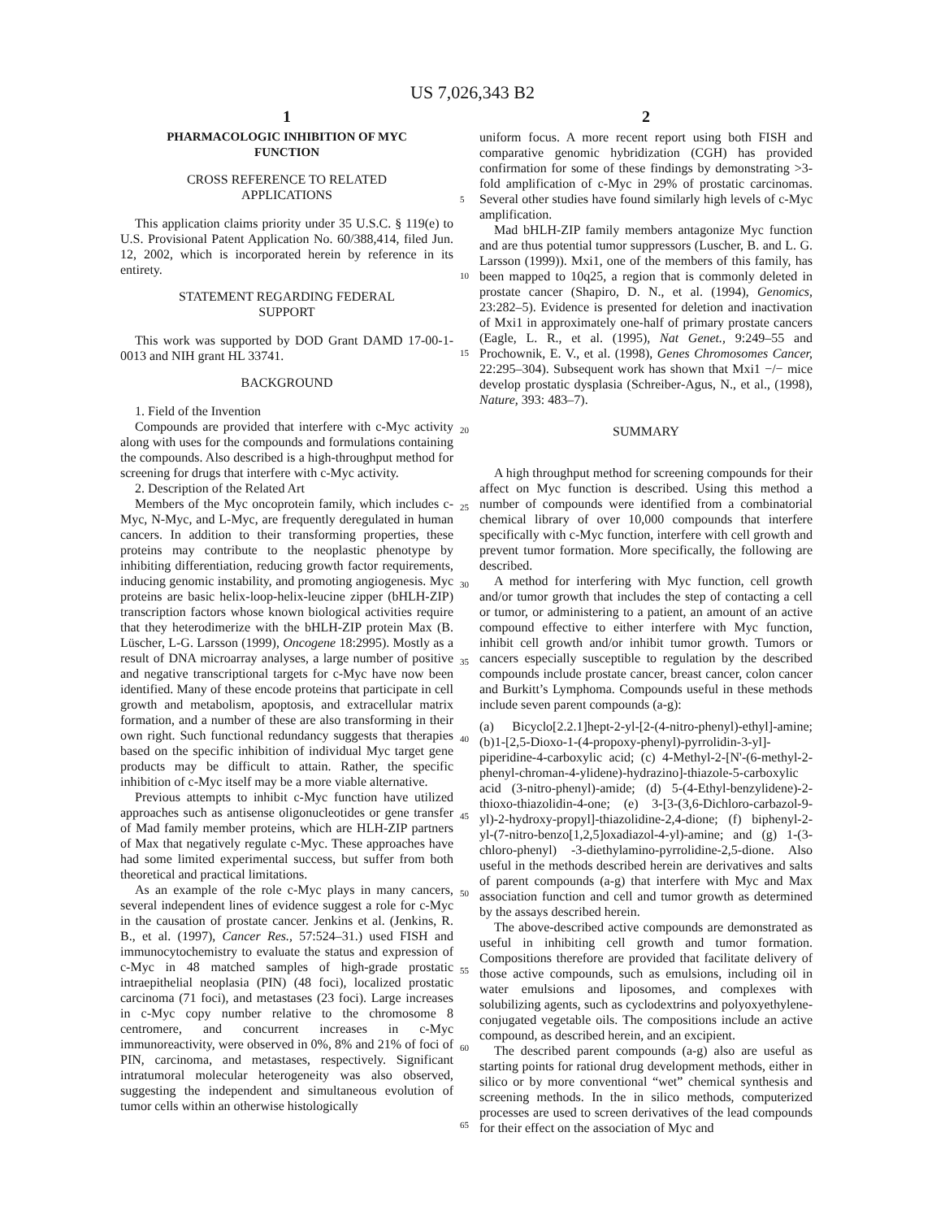US 7,026,343 B2
1
PHARMACOLOGIC INHIBITION OF MYC
FUNCTION
CROSS REFERENCE TO RELATED
APPLICATIONS
This application claims priority under 35 U.S.C. § 119(e) to U.S. Provisional Patent Application No. 60/388,414, filed Jun. 12, 2002, which is incorporated herein by reference in its entirety.
STATEMENT REGARDING FEDERAL
SUPPORT
This work was supported by DOD Grant DAMD 17-00-1-0013 and NIH grant HL 33741.
BACKGROUND
1. Field of the Invention
Compounds are provided that interfere with c-Myc activity along with uses for the compounds and formulations containing the compounds. Also described is a high-throughput method for screening for drugs that interfere with c-Myc activity.
2. Description of the Related Art
Members of the Myc oncoprotein family, which includes c-Myc, N-Myc, and L-Myc, are frequently deregulated in human cancers. In addition to their transforming properties, these proteins may contribute to the neoplastic phenotype by inhibiting differentiation, reducing growth factor requirements, inducing genomic instability, and promoting angiogenesis. Myc proteins are basic helix-loop-helix-leucine zipper (bHLH-ZIP) transcription factors whose known biological activities require that they heterodimerize with the bHLH-ZIP protein Max (B. Lüscher, L-G. Larsson (1999), Oncogene 18:2995). Mostly as a result of DNA microarray analyses, a large number of positive and negative transcriptional targets for c-Myc have now been identified. Many of these encode proteins that participate in cell growth and metabolism, apoptosis, and extracellular matrix formation, and a number of these are also transforming in their own right. Such functional redundancy suggests that therapies based on the specific inhibition of individual Myc target gene products may be difficult to attain. Rather, the specific inhibition of c-Myc itself may be a more viable alternative.
Previous attempts to inhibit c-Myc function have utilized approaches such as antisense oligonucleotides or gene transfer of Mad family member proteins, which are HLH-ZIP partners of Max that negatively regulate c-Myc. These approaches have had some limited experimental success, but suffer from both theoretical and practical limitations.
As an example of the role c-Myc plays in many cancers, several independent lines of evidence suggest a role for c-Myc in the causation of prostate cancer. Jenkins et al. (Jenkins, R. B., et al. (1997), Cancer Res., 57:524–31.) used FISH and immunocytochemistry to evaluate the status and expression of c-Myc in 48 matched samples of high-grade prostatic intraepithelial neoplasia (PIN) (48 foci), localized prostatic carcinoma (71 foci), and metastases (23 foci). Large increases in c-Myc copy number relative to the chromosome 8 centromere, and concurrent increases in c-Myc immunoreactivity, were observed in 0%, 8% and 21% of foci of PIN, carcinoma, and metastases, respectively. Significant intratumoral molecular heterogeneity was also observed, suggesting the independent and simultaneous evolution of tumor cells within an otherwise histologically
2
uniform focus. A more recent report using both FISH and comparative genomic hybridization (CGH) has provided confirmation for some of these findings by demonstrating >3-fold amplification of c-Myc in 29% of prostatic carcinomas. Several other studies have found similarly high levels of c-Myc amplification.
Mad bHLH-ZIP family members antagonize Myc function and are thus potential tumor suppressors (Luscher, B. and L. G. Larsson (1999)). Mxi1, one of the members of this family, has been mapped to 10q25, a region that is commonly deleted in prostate cancer (Shapiro, D. N., et al. (1994), Genomics, 23:282–5). Evidence is presented for deletion and inactivation of Mxi1 in approximately one-half of primary prostate cancers (Eagle, L. R., et al. (1995), Nat Genet., 9:249–55 and Prochownik, E. V., et al. (1998), Genes Chromosomes Cancer, 22:295–304). Subsequent work has shown that Mxi1 −/− mice develop prostatic dysplasia (Schreiber-Agus, N., et al., (1998), Nature, 393: 483–7).
SUMMARY
A high throughput method for screening compounds for their affect on Myc function is described. Using this method a number of compounds were identified from a combinatorial chemical library of over 10,000 compounds that interfere specifically with c-Myc function, interfere with cell growth and prevent tumor formation. More specifically, the following are described.
A method for interfering with Myc function, cell growth and/or tumor growth that includes the step of contacting a cell or tumor, or administering to a patient, an amount of an active compound effective to either interfere with Myc function, inhibit cell growth and/or inhibit tumor growth. Tumors or cancers especially susceptible to regulation by the described compounds include prostate cancer, breast cancer, colon cancer and Burkitt’s Lymphoma. Compounds useful in these methods include seven parent compounds (a-g):
(a) Bicyclo[2.2.1]hept-2-yl-[2-(4-nitro-phenyl)-ethyl]-amine; (b)1-[2,5-Dioxo-1-(4-propoxy-phenyl)-pyrrolidin-3-yl]-piperidine-4-carboxylic acid; (c) 4-Methyl-2-[N'-(6-methyl-2-phenyl-chroman-4-ylidene)-hydrazino]-thiazole-5-carboxylic acid (3-nitro-phenyl)-amide; (d) 5-(4-Ethyl-benzylidene)-2-thioxo-thiazolidin-4-one; (e) 3-[3-(3,6-Dichloro-carbazol-9-yl)-2-hydroxy-propyl]-thiazolidine-2,4-dione; (f) biphenyl-2-yl-(7-nitro-benzo[1,2,5]oxadiazol-4-yl)-amine; and (g) 1-(3-chloro-phenyl) -3-diethylamino-pyrrolidine-2,5-dione. Also useful in the methods described herein are derivatives and salts of parent compounds (a-g) that interfere with Myc and Max association function and cell and tumor growth as determined by the assays described herein.
The above-described active compounds are demonstrated as useful in inhibiting cell growth and tumor formation. Compositions therefore are provided that facilitate delivery of those active compounds, such as emulsions, including oil in water emulsions and liposomes, and complexes with solubilizing agents, such as cyclodextrins and polyoxyethylene-conjugated vegetable oils. The compositions include an active compound, as described herein, and an excipient.
The described parent compounds (a-g) also are useful as starting points for rational drug development methods, either in silico or by more conventional “wet” chemical synthesis and screening methods. In the in silico methods, computerized processes are used to screen derivatives of the lead compounds for their effect on the association of Myc and
5
10
15
20
25
30
35
40
45
50
55
60
65